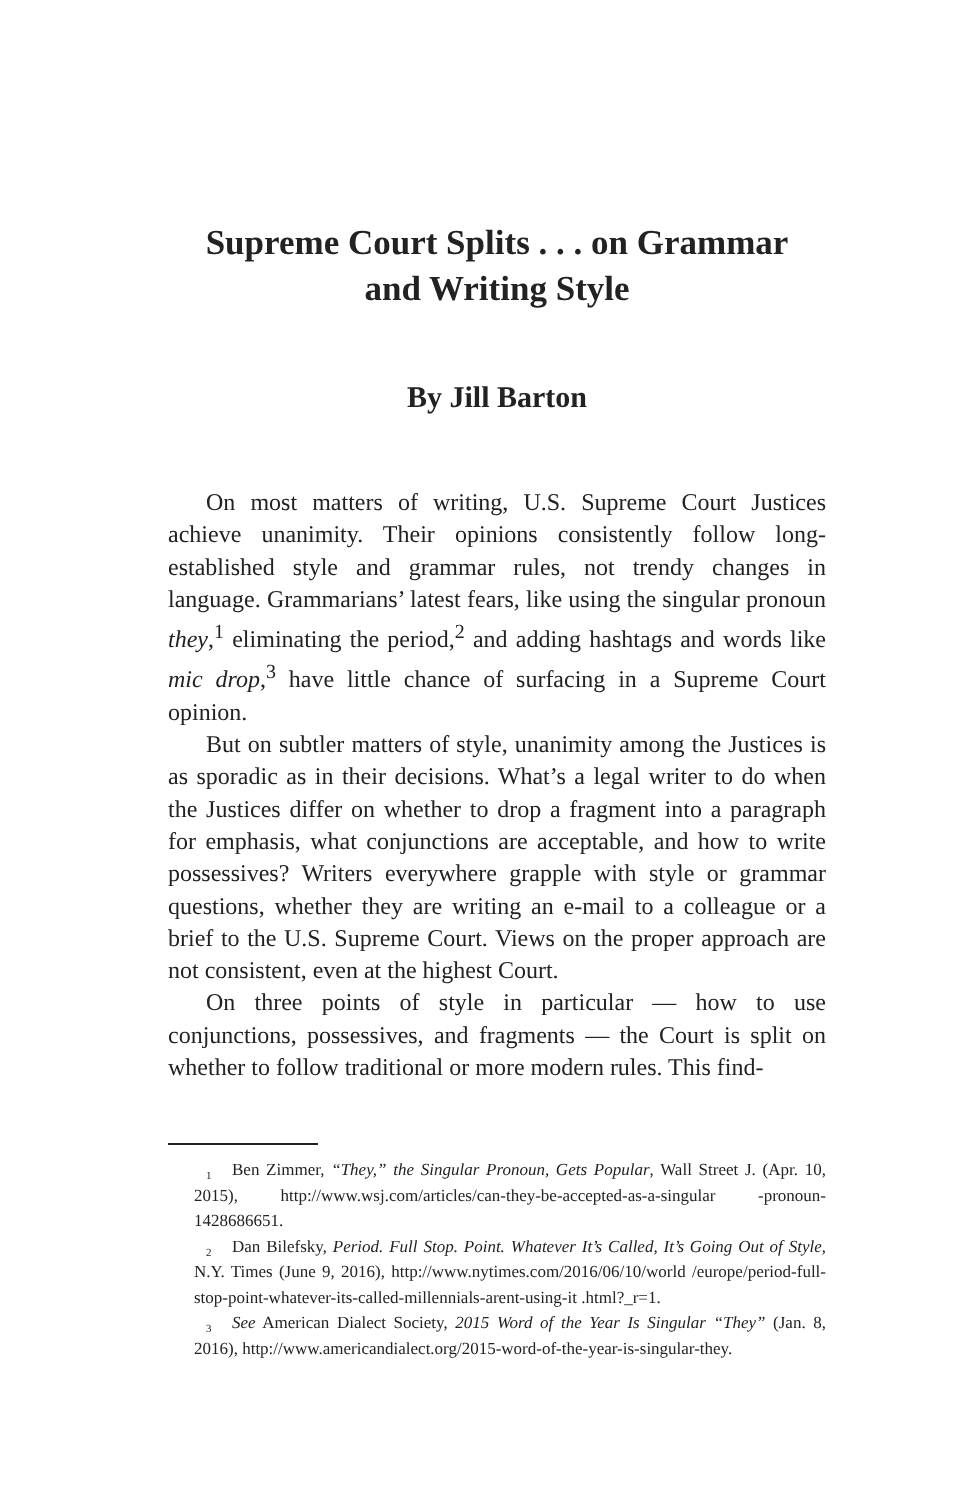Supreme Court Splits . . . on Grammar
and Writing Style
By Jill Barton
On most matters of writing, U.S. Supreme Court Justices achieve unanimity. Their opinions consistently follow long-established style and grammar rules, not trendy changes in language. Grammarians’ latest fears, like using the singular pronoun they,<sup>1</sup> eliminating the period,<sup>2</sup> and adding hashtags and words like mic drop,<sup>3</sup> have little chance of surfacing in a Supreme Court opinion.
But on subtler matters of style, unanimity among the Justices is as sporadic as in their decisions. What’s a legal writer to do when the Justices differ on whether to drop a fragment into a paragraph for emphasis, what conjunctions are acceptable, and how to write possessives? Writers everywhere grapple with style or grammar questions, whether they are writing an e-mail to a colleague or a brief to the U.S. Supreme Court. Views on the proper approach are not consistent, even at the highest Court.
On three points of style in particular — how to use conjunctions, possessives, and fragments — the Court is split on whether to follow traditional or more modern rules. This find-
<sup>1</sup> Ben Zimmer, “They,” the Singular Pronoun, Gets Popular, Wall Street J. (Apr. 10, 2015), http://www.wsj.com/articles/can-they-be-accepted-as-a-singular -pronoun-1428686651.
<sup>2</sup> Dan Bilefsky, Period. Full Stop. Point. Whatever It’s Called, It’s Going Out of Style, N.Y. Times (June 9, 2016), http://www.nytimes.com/2016/06/10/world /europe/period-full-stop-point-whatever-its-called-millennials-arent-using-it .html?_r=1.
<sup>3</sup> See American Dialect Society, 2015 Word of the Year Is Singular “They” (Jan. 8, 2016), http://www.americandialect.org/2015-word-of-the-year-is-singular-they.